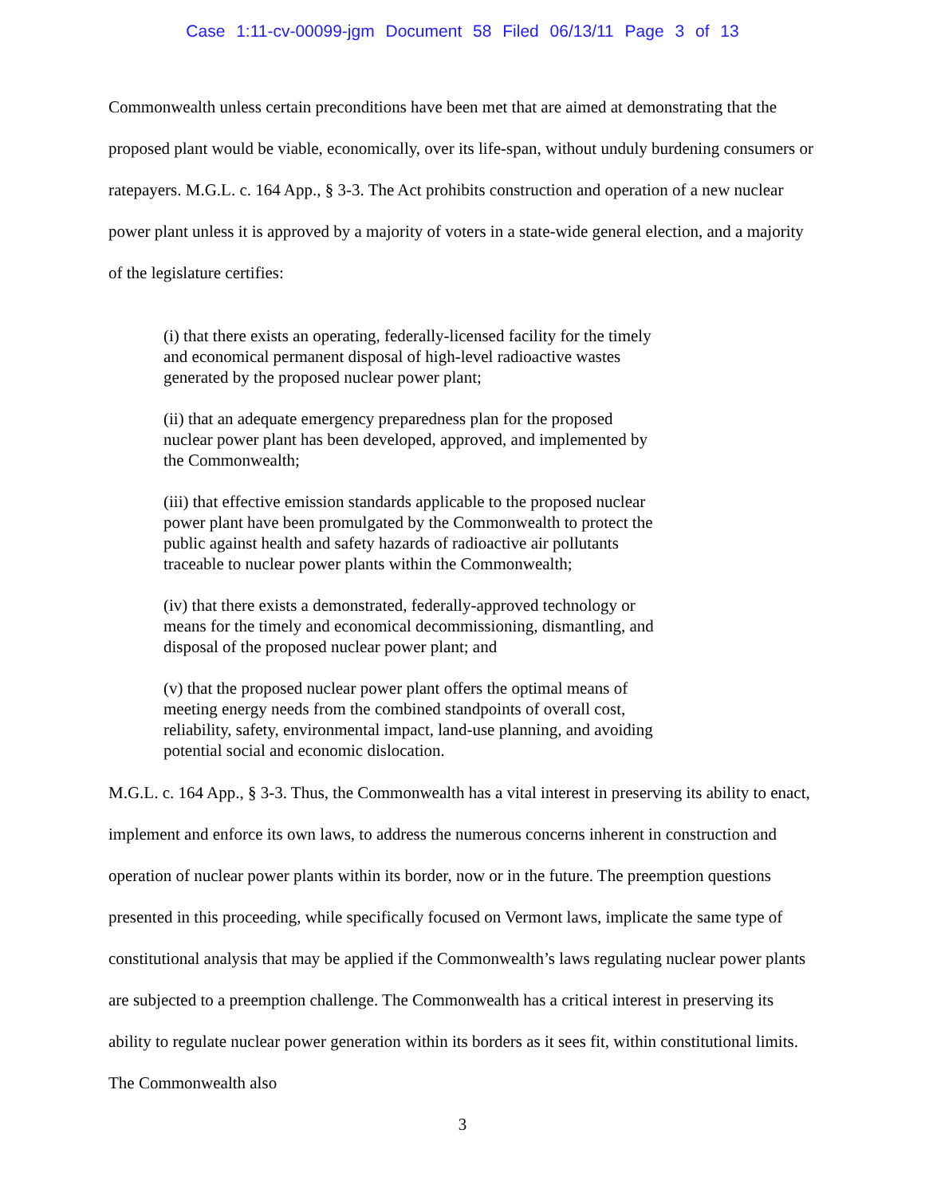Case 1:11-cv-00099-jgm Document 58 Filed 06/13/11 Page 3 of 13
Commonwealth unless certain preconditions have been met that are aimed at demonstrating that the proposed plant would be viable, economically, over its life-span, without unduly burdening consumers or ratepayers. M.G.L. c. 164 App., § 3-3. The Act prohibits construction and operation of a new nuclear power plant unless it is approved by a majority of voters in a state-wide general election, and a majority of the legislature certifies:
(i) that there exists an operating, federally-licensed facility for the timely and economical permanent disposal of high-level radioactive wastes generated by the proposed nuclear power plant;
(ii) that an adequate emergency preparedness plan for the proposed nuclear power plant has been developed, approved, and implemented by the Commonwealth;
(iii) that effective emission standards applicable to the proposed nuclear power plant have been promulgated by the Commonwealth to protect the public against health and safety hazards of radioactive air pollutants traceable to nuclear power plants within the Commonwealth;
(iv) that there exists a demonstrated, federally-approved technology or means for the timely and economical decommissioning, dismantling, and disposal of the proposed nuclear power plant; and
(v) that the proposed nuclear power plant offers the optimal means of meeting energy needs from the combined standpoints of overall cost, reliability, safety, environmental impact, land-use planning, and avoiding potential social and economic dislocation.
M.G.L. c. 164 App., § 3-3. Thus, the Commonwealth has a vital interest in preserving its ability to enact, implement and enforce its own laws, to address the numerous concerns inherent in construction and operation of nuclear power plants within its border, now or in the future. The preemption questions presented in this proceeding, while specifically focused on Vermont laws, implicate the same type of constitutional analysis that may be applied if the Commonwealth’s laws regulating nuclear power plants are subjected to a preemption challenge. The Commonwealth has a critical interest in preserving its ability to regulate nuclear power generation within its borders as it sees fit, within constitutional limits. The Commonwealth also
3